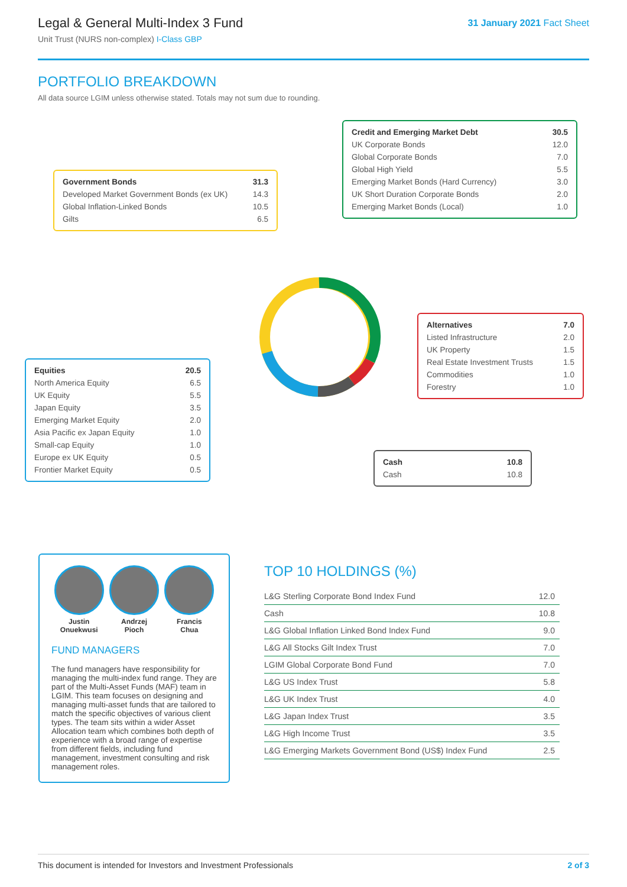Legal & General Multi-Index 3 Fund
Unit Trust (NURS non-complex) I-Class GBP
31 January 2021 Fact Sheet
PORTFOLIO BREAKDOWN
All data source LGIM unless otherwise stated. Totals may not sum due to rounding.
| Credit and Emerging Market Debt | 30.5 |
| UK Corporate Bonds | 12.0 |
| Global Corporate Bonds | 7.0 |
| Global High Yield | 5.5 |
| Emerging Market Bonds (Hard Currency) | 3.0 |
| UK Short Duration Corporate Bonds | 2.0 |
| Emerging Market Bonds (Local) | 1.0 |
| Government Bonds | 31.3 |
| Developed Market Government Bonds (ex UK) | 14.3 |
| Global Inflation-Linked Bonds | 10.5 |
| Gilts | 6.5 |
| Alternatives | 7.0 |
| Listed Infrastructure | 2.0 |
| UK Property | 1.5 |
| Real Estate Investment Trusts | 1.5 |
| Commodities | 1.0 |
| Forestry | 1.0 |
| Equities | 20.5 |
| North America Equity | 6.5 |
| UK Equity | 5.5 |
| Japan Equity | 3.5 |
| Emerging Market Equity | 2.0 |
| Asia Pacific ex Japan Equity | 1.0 |
| Small-cap Equity | 1.0 |
| Europe ex UK Equity | 0.5 |
| Frontier Market Equity | 0.5 |
| Cash | 10.8 |
| Cash | 10.8 |
Justin
Onuekwusi
Andrzej
Pioch
Francis
Chua
FUND MANAGERS
The fund managers have responsibility for managing the multi-index fund range. They are part of the Multi-Asset Funds (MAF) team in LGIM. This team focuses on designing and managing multi-asset funds that are tailored to match the specific objectives of various client types. The team sits within a wider Asset Allocation team which combines both depth of experience with a broad range of expertise from different fields, including fund management, investment consulting and risk management roles.
TOP 10 HOLDINGS (%)
| L&G Sterling Corporate Bond Index Fund | 12.0 |
| Cash | 10.8 |
| L&G Global Inflation Linked Bond Index Fund | 9.0 |
| L&G All Stocks Gilt Index Trust | 7.0 |
| LGIM Global Corporate Bond Fund | 7.0 |
| L&G US Index Trust | 5.8 |
| L&G UK Index Trust | 4.0 |
| L&G Japan Index Trust | 3.5 |
| L&G High Income Trust | 3.5 |
| L&G Emerging Markets Government Bond (US$) Index Fund | 2.5 |
This document is intended for Investors and Investment Professionals 2 of 3